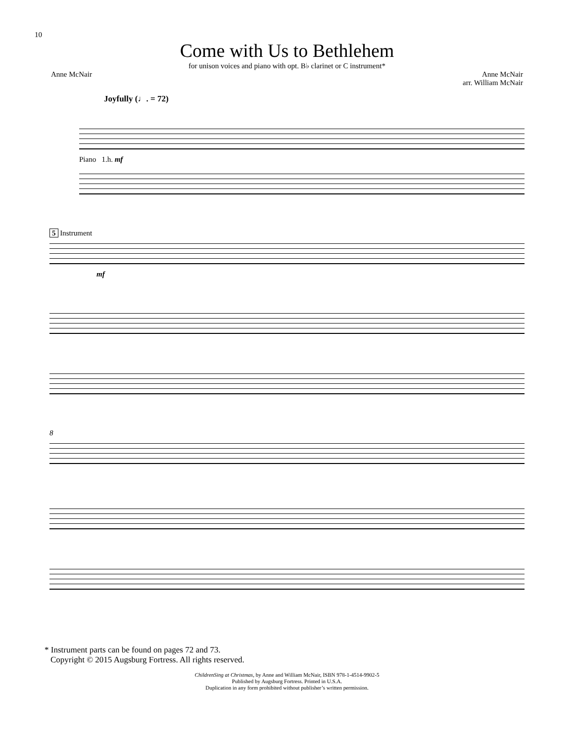10
Come with Us to Bethlehem
for unison voices and piano with opt. B♭ clarinet or C instrument*
Anne McNair Anne McNair
arr. William McNair
Joyfully (♩. = 72)
Piano 1.h. mf
5 Instrument
mf
8
* Instrument parts can be found on pages 72 and 73.
Copyright © 2015 Augsburg Fortress. All rights reserved.
ChildrenSing at Christmas, by Anne and William McNair, ISBN 978-1-4514-9902-5
Published by Augsburg Fortress. Printed in U.S.A.
Duplication in any form prohibited without publisher’s written permission.